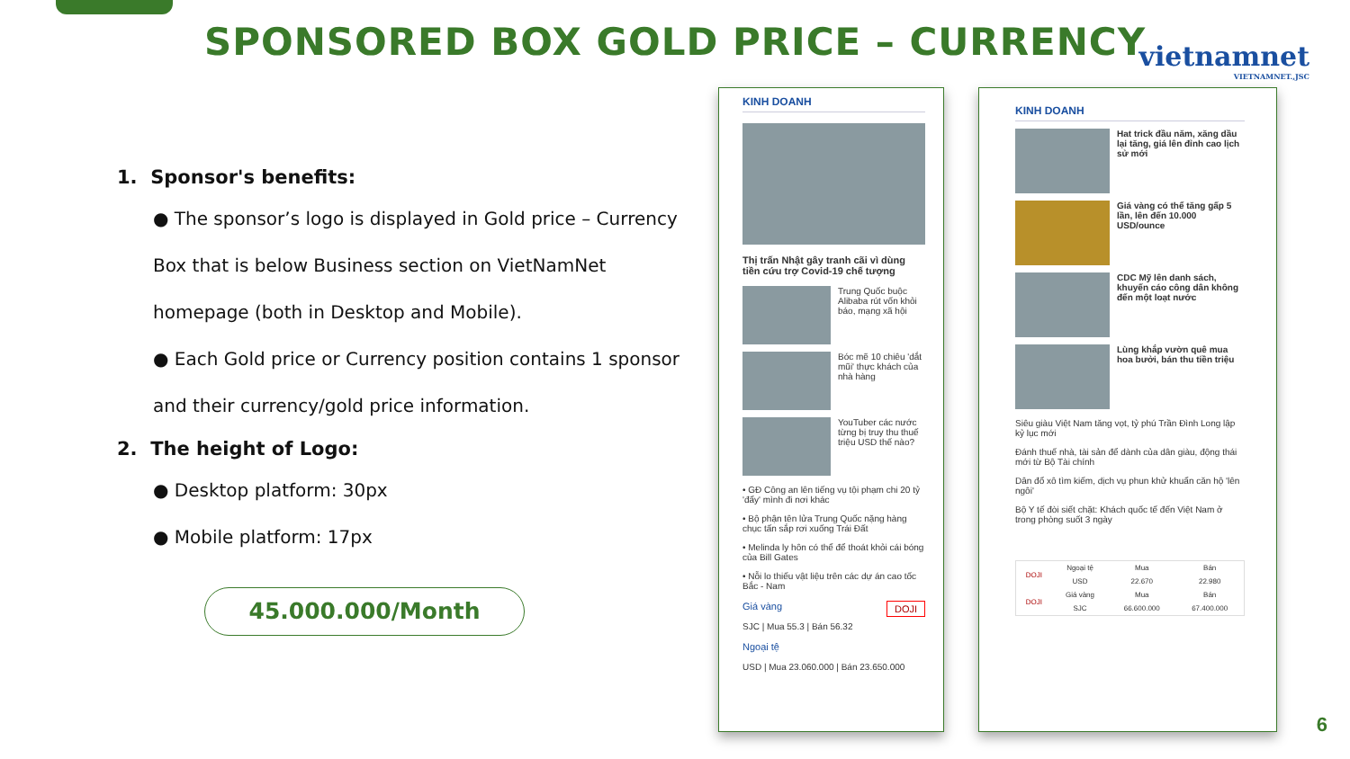SPONSORED BOX GOLD PRICE – CURRENCY
vietnamnet
VIETNAMNET.,JSC
1. Sponsor's benefits:
● The sponsor’s logo is displayed in Gold price – Currency Box that is below Business section on VietNamNet homepage (both in Desktop and Mobile).
● Each Gold price or Currency position contains 1 sponsor and their currency/gold price information.
2. The height of Logo:
● Desktop platform: 30px
● Mobile platform: 17px
45.000.000/Month
KINH DOANH
Thị trấn Nhật gây tranh cãi vì dùng tiền cứu trợ Covid-19 chế tượng
Trung Quốc buộc Alibaba rút vốn khỏi báo, mạng xã hội
Bóc mẽ 10 chiêu 'dắt mũi' thực khách của nhà hàng
YouTuber các nước từng bị truy thu thuế triệu USD thế nào?
• GĐ Công an lên tiếng vụ tội phạm chi 20 tỷ 'đẩy' mình đi nơi khác
• Bộ phận tên lửa Trung Quốc nặng hàng chục tấn sắp rơi xuống Trái Đất
• Melinda ly hôn có thể để thoát khỏi cái bóng của Bill Gates
• Nỗi lo thiếu vật liệu trên các dự án cao tốc Bắc - Nam
Giá vàng DOJI
SJC | Mua 55.3 | Bán 56.32
Ngoại tệ
USD | Mua 23.060.000 | Bán 23.650.000
KINH DOANH
Hat trick đầu năm, xăng dầu lại tăng, giá lên đỉnh cao lịch sử mới
Giá vàng có thể tăng gấp 5 lần, lên đến 10.000 USD/ounce
CDC Mỹ lên danh sách, khuyến cáo công dân không đến một loạt nước
Lùng khắp vườn quê mua hoa bưởi, bán thu tiền triệu
Siêu giàu Việt Nam tăng vọt, tỷ phú Trần Đình Long lập kỷ lục mới
Đánh thuế nhà, tài sản để dành của dân giàu, động thái mới từ Bộ Tài chính
Dân đổ xô tìm kiếm, dịch vụ phun khử khuẩn căn hộ 'lên ngôi'
Bộ Y tế đòi siết chặt: Khách quốc tế đến Việt Nam ở trong phòng suốt 3 ngày
| DOJI | Ngoại tệ | Mua | Bán |
| | USD | 22.670 | 22.980 |
| DOJI | Giá vàng | Mua | Bán |
| | SJC | 66.600.000 | 67.400.000 |
6